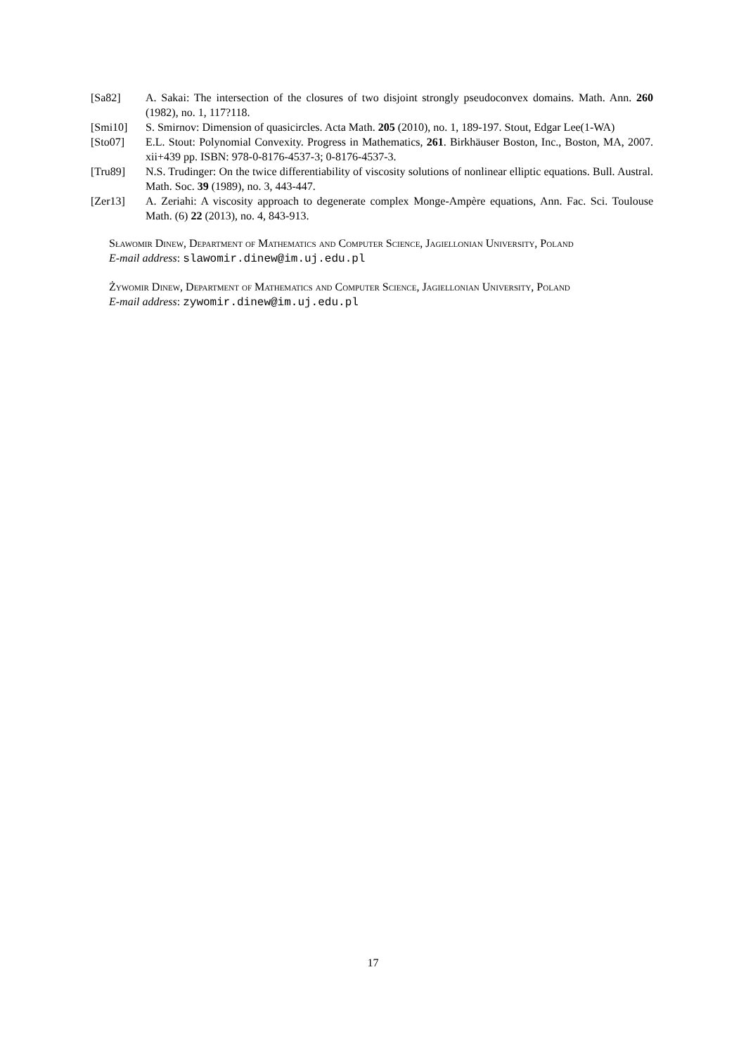[Sa82] A. Sakai: The intersection of the closures of two disjoint strongly pseudoconvex domains. Math. Ann. 260 (1982), no. 1, 117?118.
[Smi10] S. Smirnov: Dimension of quasicircles. Acta Math. 205 (2010), no. 1, 189-197. Stout, Edgar Lee(1-WA)
[Sto07] E.L. Stout: Polynomial Convexity. Progress in Mathematics, 261. Birkhäuser Boston, Inc., Boston, MA, 2007. xii+439 pp. ISBN: 978-0-8176-4537-3; 0-8176-4537-3.
[Tru89] N.S. Trudinger: On the twice differentiability of viscosity solutions of nonlinear elliptic equations. Bull. Austral. Math. Soc. 39 (1989), no. 3, 443-447.
[Zer13] A. Zeriahi: A viscosity approach to degenerate complex Monge-Ampère equations, Ann. Fac. Sci. Toulouse Math. (6) 22 (2013), no. 4, 843-913.
Sławomir Dinew, Department of Mathematics and Computer Science, Jagiellonian University, Poland
E-mail address: slawomir.dinew@im.uj.edu.pl
Żywomir Dinew, Department of Mathematics and Computer Science, Jagiellonian University, Poland
E-mail address: zywomir.dinew@im.uj.edu.pl
17